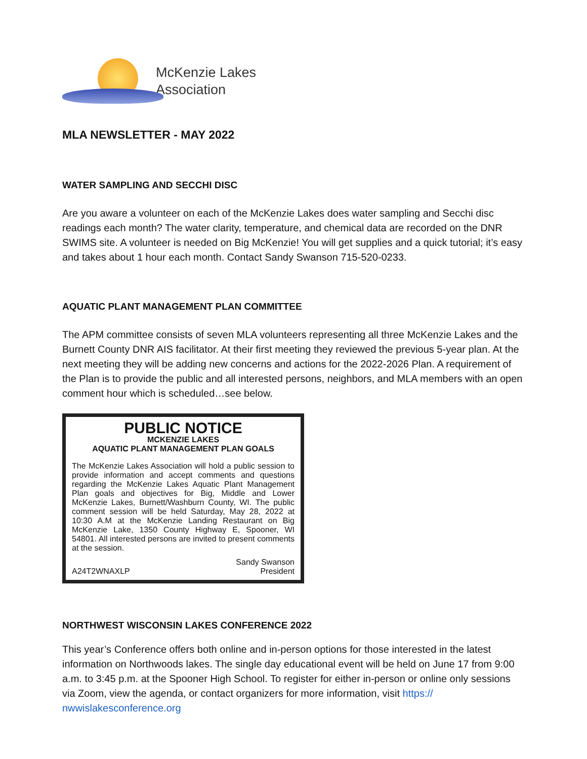McKenzie Lakes
Association
MLA NEWSLETTER - MAY 2022
WATER SAMPLING AND SECCHI DISC
Are you aware a volunteer on each of the McKenzie Lakes does water sampling and Secchi disc readings each month? The water clarity, temperature, and chemical data are recorded on the DNR SWIMS site. A volunteer is needed on Big McKenzie! You will get supplies and a quick tutorial; it’s easy and takes about 1 hour each month. Contact Sandy Swanson 715-520-0233.
AQUATIC PLANT MANAGEMENT PLAN COMMITTEE
The APM committee consists of seven MLA volunteers representing all three McKenzie Lakes and the Burnett County DNR AIS facilitator. At their first meeting they reviewed the previous 5-year plan. At the next meeting they will be adding new concerns and actions for the 2022-2026 Plan. A requirement of the Plan is to provide the public and all interested persons, neighbors, and MLA members with an open comment hour which is scheduled…see below.
PUBLIC NOTICE
MCKENZIE LAKES
AQUATIC PLANT MANAGEMENT PLAN GOALS
The McKenzie Lakes Association will hold a public session to provide information and accept comments and questions regarding the McKenzie Lakes Aquatic Plant Management Plan goals and objectives for Big, Middle and Lower McKenzie Lakes, Burnett/Washburn County, WI. The public comment session will be held Saturday, May 28, 2022 at 10:30 A.M at the McKenzie Landing Restaurant on Big McKenzie Lake, 1350 County Highway E, Spooner, WI 54801. All interested persons are invited to present comments at the session.
A24T2WNAXLP Sandy Swanson
President
NORTHWEST WISCONSIN LAKES CONFERENCE 2022
This year’s Conference offers both online and in-person options for those interested in the latest information on Northwoods lakes. The single day educational event will be held on June 17 from 9:00 a.m. to 3:45 p.m. at the Spooner High School. To register for either in-person or online only sessions via Zoom, view the agenda, or contact organizers for more information, visit https://
nwwislakesconference.org